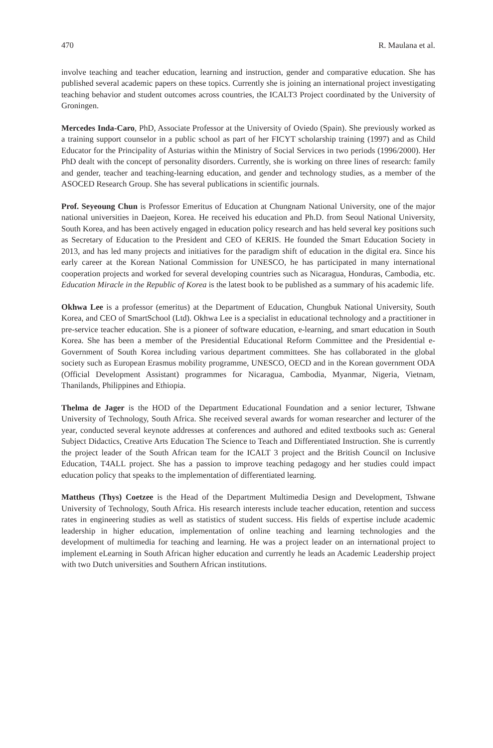470 R. Maulana et al.
involve teaching and teacher education, learning and instruction, gender and comparative education. She has published several academic papers on these topics. Currently she is joining an international project investigating teaching behavior and student outcomes across countries, the ICALT3 Project coordinated by the University of Groningen.
Mercedes Inda-Caro, PhD, Associate Professor at the University of Oviedo (Spain). She previously worked as a training support counselor in a public school as part of her FICYT scholarship training (1997) and as Child Educator for the Principality of Asturias within the Ministry of Social Services in two periods (1996/2000). Her PhD dealt with the concept of personality disorders. Currently, she is working on three lines of research: family and gender, teacher and teaching-learning education, and gender and technology studies, as a member of the ASOCED Research Group. She has several publications in scientific journals.
Prof. Seyeoung Chun is Professor Emeritus of Education at Chungnam National University, one of the major national universities in Daejeon, Korea. He received his education and Ph.D. from Seoul National University, South Korea, and has been actively engaged in education policy research and has held several key positions such as Secretary of Education to the President and CEO of KERIS. He founded the Smart Education Society in 2013, and has led many projects and initiatives for the paradigm shift of education in the digital era. Since his early career at the Korean National Commission for UNESCO, he has participated in many international cooperation projects and worked for several developing countries such as Nicaragua, Honduras, Cambodia, etc. Education Miracle in the Republic of Korea is the latest book to be published as a summary of his academic life.
Okhwa Lee is a professor (emeritus) at the Department of Education, Chungbuk National University, South Korea, and CEO of SmartSchool (Ltd). Okhwa Lee is a specialist in educational technology and a practitioner in pre-service teacher education. She is a pioneer of software education, e-learning, and smart education in South Korea. She has been a member of the Presidential Educational Reform Committee and the Presidential e-Government of South Korea including various department committees. She has collaborated in the global society such as European Erasmus mobility programme, UNESCO, OECD and in the Korean government ODA (Official Development Assistant) programmes for Nicaragua, Cambodia, Myanmar, Nigeria, Vietnam, Thanilands, Philippines and Ethiopia.
Thelma de Jager is the HOD of the Department Educational Foundation and a senior lecturer, Tshwane University of Technology, South Africa. She received several awards for woman researcher and lecturer of the year, conducted several keynote addresses at conferences and authored and edited textbooks such as: General Subject Didactics, Creative Arts Education The Science to Teach and Differentiated Instruction. She is currently the project leader of the South African team for the ICALT 3 project and the British Council on Inclusive Education, T4ALL project. She has a passion to improve teaching pedagogy and her studies could impact education policy that speaks to the implementation of differentiated learning.
Mattheus (Thys) Coetzee is the Head of the Department Multimedia Design and Development, Tshwane University of Technology, South Africa. His research interests include teacher education, retention and success rates in engineering studies as well as statistics of student success. His fields of expertise include academic leadership in higher education, implementation of online teaching and learning technologies and the development of multimedia for teaching and learning. He was a project leader on an international project to implement eLearning in South African higher education and currently he leads an Academic Leadership project with two Dutch universities and Southern African institutions.